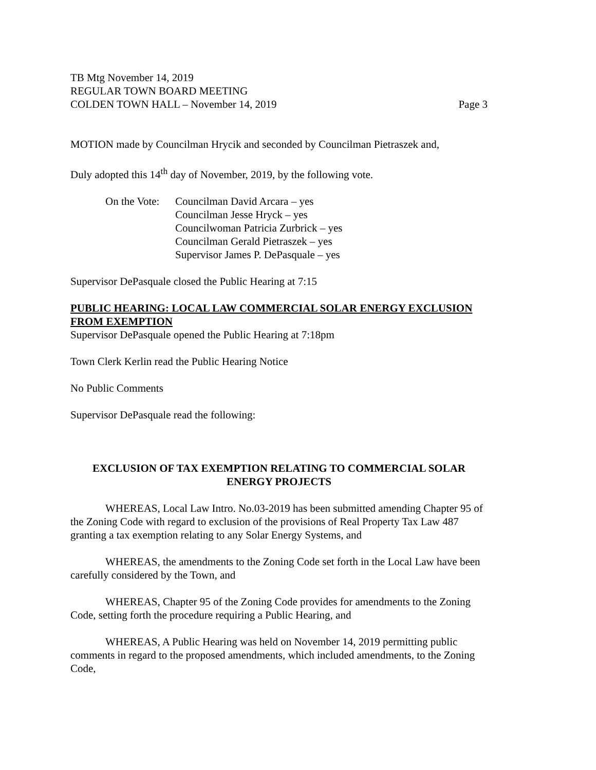TB Mtg November 14, 2019
REGULAR TOWN BOARD MEETING
COLDEN TOWN HALL – November 14, 2019 Page 3
MOTION made by Councilman Hrycik and seconded by Councilman Pietraszek and,
Duly adopted this 14<sup>th</sup> day of November, 2019, by the following vote.
On the Vote:
Councilman David Arcara – yes
Councilman Jesse Hryck – yes
Councilwoman Patricia Zurbrick – yes
Councilman Gerald Pietraszek – yes
Supervisor James P. DePasquale – yes
Supervisor DePasquale closed the Public Hearing at 7:15
PUBLIC HEARING: LOCAL LAW COMMERCIAL SOLAR ENERGY EXCLUSION FROM EXEMPTION
Supervisor DePasquale opened the Public Hearing at 7:18pm
Town Clerk Kerlin read the Public Hearing Notice
No Public Comments
Supervisor DePasquale read the following:
EXCLUSION OF TAX EXEMPTION RELATING TO COMMERCIAL SOLAR ENERGY PROJECTS
WHEREAS, Local Law Intro. No.03-2019 has been submitted amending Chapter 95 of the Zoning Code with regard to exclusion of the provisions of Real Property Tax Law 487 granting a tax exemption relating to any Solar Energy Systems, and
WHEREAS, the amendments to the Zoning Code set forth in the Local Law have been carefully considered by the Town, and
WHEREAS, Chapter 95 of the Zoning Code provides for amendments to the Zoning Code, setting forth the procedure requiring a Public Hearing, and
WHEREAS, A Public Hearing was held on November 14, 2019 permitting public comments in regard to the proposed amendments, which included amendments, to the Zoning Code,